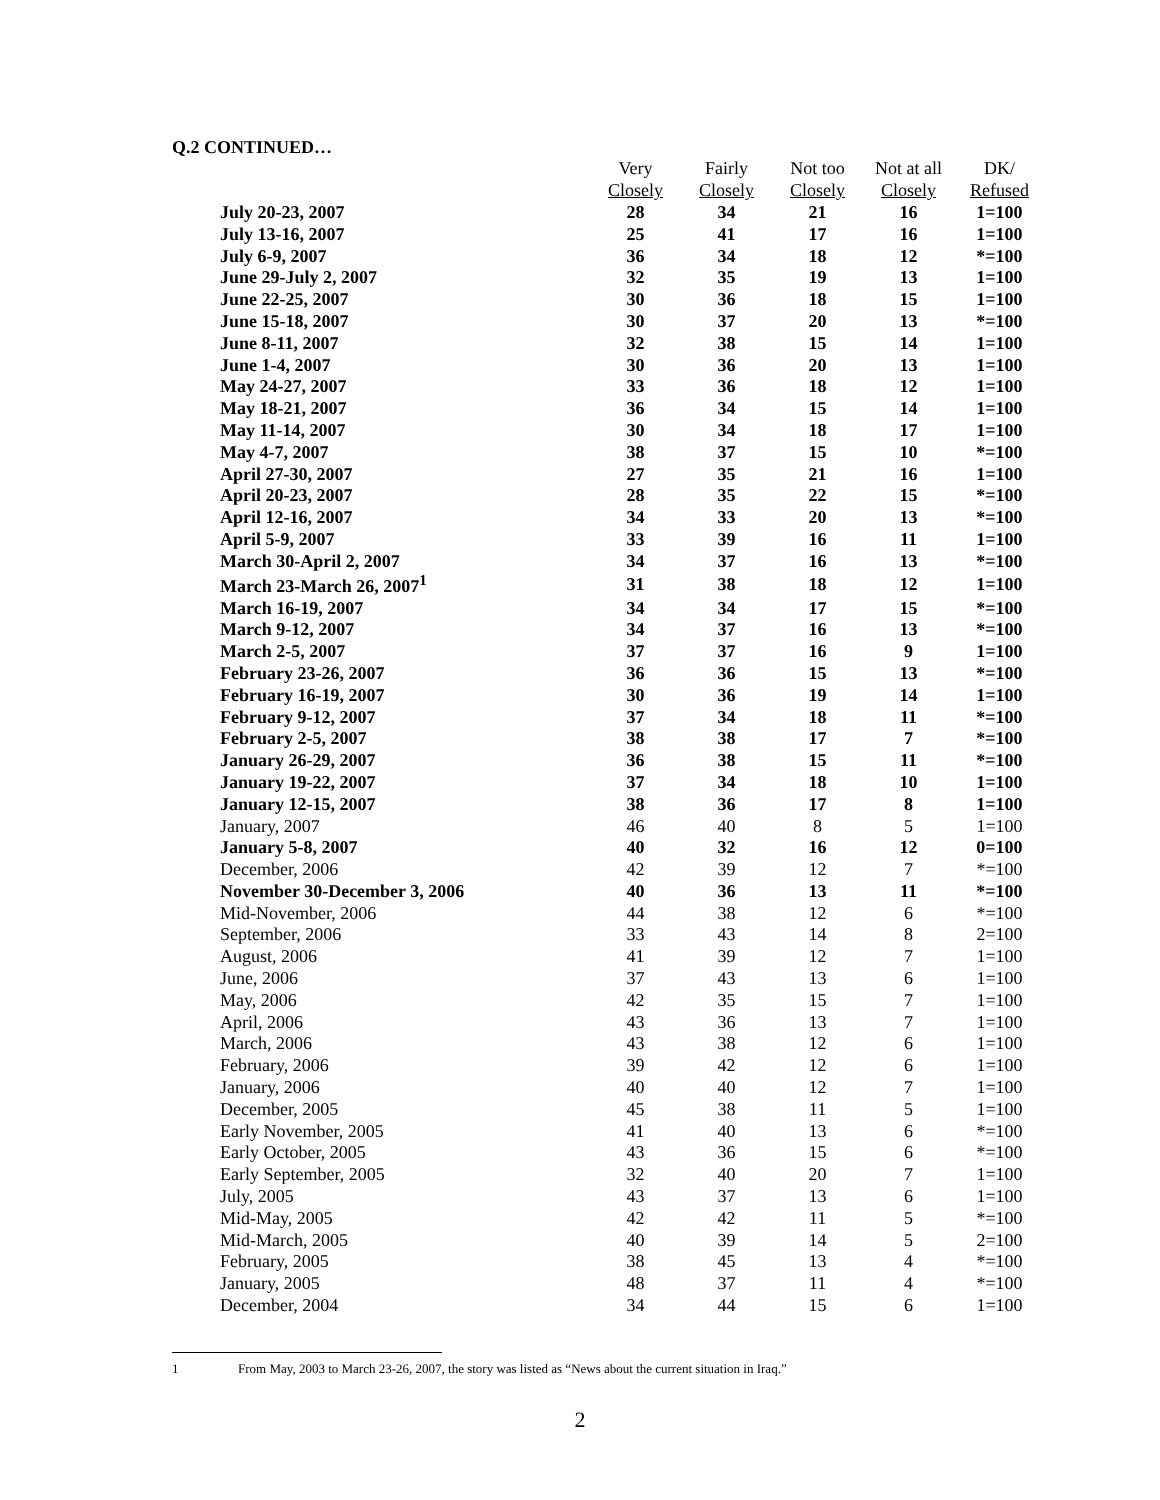Q.2 CONTINUED…
| | Very | Fairly | Not too | Not at all | DK/ |
| | Closely | Closely | Closely | Closely | Refused |
| July 20-23, 2007 | 28 | 34 | 21 | 16 | 1=100 |
| July 13-16, 2007 | 25 | 41 | 17 | 16 | 1=100 |
| July 6-9, 2007 | 36 | 34 | 18 | 12 | *=100 |
| June 29-July 2, 2007 | 32 | 35 | 19 | 13 | 1=100 |
| June 22-25, 2007 | 30 | 36 | 18 | 15 | 1=100 |
| June 15-18, 2007 | 30 | 37 | 20 | 13 | *=100 |
| June 8-11, 2007 | 32 | 38 | 15 | 14 | 1=100 |
| June 1-4, 2007 | 30 | 36 | 20 | 13 | 1=100 |
| May 24-27, 2007 | 33 | 36 | 18 | 12 | 1=100 |
| May 18-21, 2007 | 36 | 34 | 15 | 14 | 1=100 |
| May 11-14, 2007 | 30 | 34 | 18 | 17 | 1=100 |
| May 4-7, 2007 | 38 | 37 | 15 | 10 | *=100 |
| April 27-30, 2007 | 27 | 35 | 21 | 16 | 1=100 |
| April 20-23, 2007 | 28 | 35 | 22 | 15 | *=100 |
| April 12-16, 2007 | 34 | 33 | 20 | 13 | *=100 |
| April 5-9, 2007 | 33 | 39 | 16 | 11 | 1=100 |
| March 30-April 2, 2007 | 34 | 37 | 16 | 13 | *=100 |
| March 23-March 26, 2007<sup>1</sup> | 31 | 38 | 18 | 12 | 1=100 |
| March 16-19, 2007 | 34 | 34 | 17 | 15 | *=100 |
| March 9-12, 2007 | 34 | 37 | 16 | 13 | *=100 |
| March 2-5, 2007 | 37 | 37 | 16 | 9 | 1=100 |
| February 23-26, 2007 | 36 | 36 | 15 | 13 | *=100 |
| February 16-19, 2007 | 30 | 36 | 19 | 14 | 1=100 |
| February 9-12, 2007 | 37 | 34 | 18 | 11 | *=100 |
| February 2-5, 2007 | 38 | 38 | 17 | 7 | *=100 |
| January 26-29, 2007 | 36 | 38 | 15 | 11 | *=100 |
| January 19-22, 2007 | 37 | 34 | 18 | 10 | 1=100 |
| January 12-15, 2007 | 38 | 36 | 17 | 8 | 1=100 |
| January, 2007 | 46 | 40 | 8 | 5 | 1=100 |
| January 5-8, 2007 | 40 | 32 | 16 | 12 | 0=100 |
| December, 2006 | 42 | 39 | 12 | 7 | *=100 |
| November 30-December 3, 2006 | 40 | 36 | 13 | 11 | *=100 |
| Mid-November, 2006 | 44 | 38 | 12 | 6 | *=100 |
| September, 2006 | 33 | 43 | 14 | 8 | 2=100 |
| August, 2006 | 41 | 39 | 12 | 7 | 1=100 |
| June, 2006 | 37 | 43 | 13 | 6 | 1=100 |
| May, 2006 | 42 | 35 | 15 | 7 | 1=100 |
| April, 2006 | 43 | 36 | 13 | 7 | 1=100 |
| March, 2006 | 43 | 38 | 12 | 6 | 1=100 |
| February, 2006 | 39 | 42 | 12 | 6 | 1=100 |
| January, 2006 | 40 | 40 | 12 | 7 | 1=100 |
| December, 2005 | 45 | 38 | 11 | 5 | 1=100 |
| Early November, 2005 | 41 | 40 | 13 | 6 | *=100 |
| Early October, 2005 | 43 | 36 | 15 | 6 | *=100 |
| Early September, 2005 | 32 | 40 | 20 | 7 | 1=100 |
| July, 2005 | 43 | 37 | 13 | 6 | 1=100 |
| Mid-May, 2005 | 42 | 42 | 11 | 5 | *=100 |
| Mid-March, 2005 | 40 | 39 | 14 | 5 | 2=100 |
| February, 2005 | 38 | 45 | 13 | 4 | *=100 |
| January, 2005 | 48 | 37 | 11 | 4 | *=100 |
| December, 2004 | 34 | 44 | 15 | 6 | 1=100 |
1 From May, 2003 to March 23-26, 2007, the story was listed as “News about the current situation in Iraq.”
2